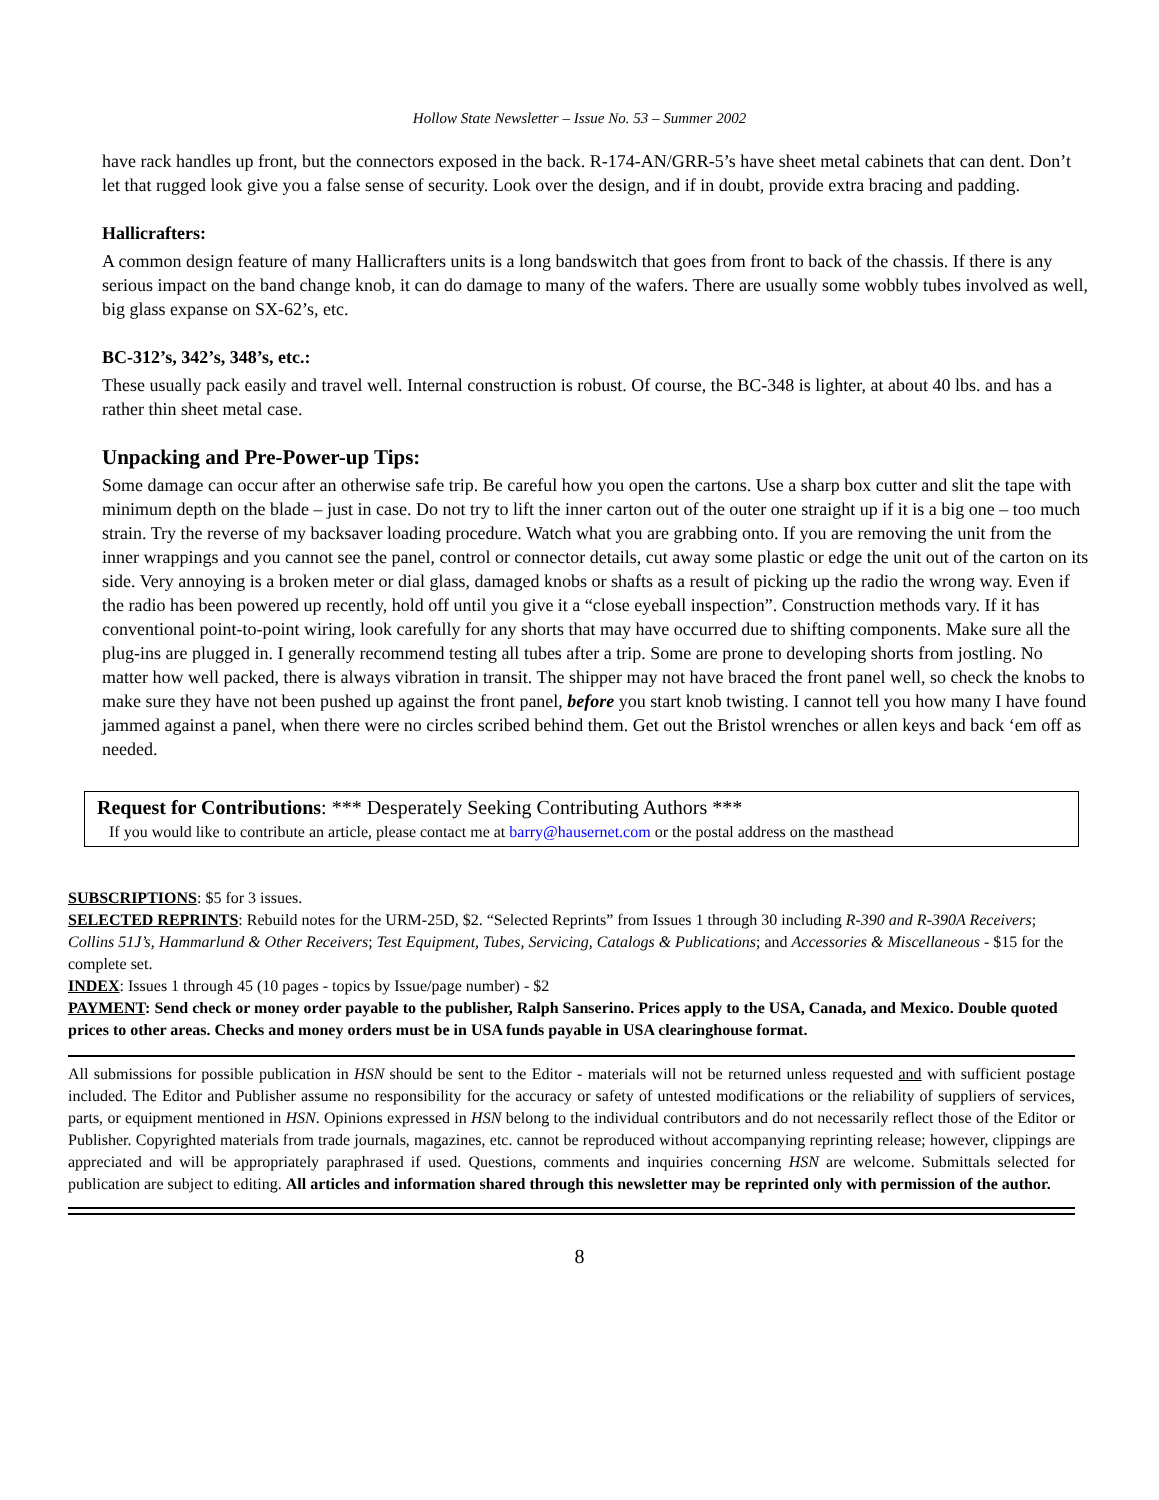Hollow State Newsletter – Issue No. 53 – Summer 2002
have rack handles up front, but the connectors exposed in the back. R-174-AN/GRR-5’s have sheet metal cabinets that can dent. Don’t let that rugged look give you a false sense of security. Look over the design, and if in doubt, provide extra bracing and padding.
Hallicrafters:
A common design feature of many Hallicrafters units is a long bandswitch that goes from front to back of the chassis. If there is any serious impact on the band change knob, it can do damage to many of the wafers. There are usually some wobbly tubes involved as well, big glass expanse on SX-62’s, etc.
BC-312’s, 342’s, 348’s, etc.:
These usually pack easily and travel well. Internal construction is robust. Of course, the BC-348 is lighter, at about 40 lbs. and has a rather thin sheet metal case.
Unpacking and Pre-Power-up Tips:
Some damage can occur after an otherwise safe trip. Be careful how you open the cartons. Use a sharp box cutter and slit the tape with minimum depth on the blade – just in case. Do not try to lift the inner carton out of the outer one straight up if it is a big one – too much strain. Try the reverse of my backsaver loading procedure. Watch what you are grabbing onto. If you are removing the unit from the inner wrappings and you cannot see the panel, control or connector details, cut away some plastic or edge the unit out of the carton on its side. Very annoying is a broken meter or dial glass, damaged knobs or shafts as a result of picking up the radio the wrong way. Even if the radio has been powered up recently, hold off until you give it a “close eyeball inspection”. Construction methods vary. If it has conventional point-to-point wiring, look carefully for any shorts that may have occurred due to shifting components. Make sure all the plug-ins are plugged in. I generally recommend testing all tubes after a trip. Some are prone to developing shorts from jostling. No matter how well packed, there is always vibration in transit. The shipper may not have braced the front panel well, so check the knobs to make sure they have not been pushed up against the front panel, before you start knob twisting. I cannot tell you how many I have found jammed against a panel, when there were no circles scribed behind them. Get out the Bristol wrenches or allen keys and back ‘em off as needed.
Request for Contributions: *** Desperately Seeking Contributing Authors ***
If you would like to contribute an article, please contact me at barry@hausernet.com or the postal address on the masthead
SUBSCRIPTIONS: $5 for 3 issues.
SELECTED REPRINTS: Rebuild notes for the URM-25D, $2. “Selected Reprints” from Issues 1 through 30 including R-390 and R-390A Receivers; Collins 51J’s, Hammarlund & Other Receivers; Test Equipment, Tubes, Servicing, Catalogs & Publications; and Accessories & Miscellaneous - $15 for the complete set.
INDEX: Issues 1 through 45 (10 pages - topics by Issue/page number) - $2
PAYMENT: Send check or money order payable to the publisher, Ralph Sanserino. Prices apply to the USA, Canada, and Mexico. Double quoted prices to other areas. Checks and money orders must be in USA funds payable in USA clearinghouse format.
All submissions for possible publication in HSN should be sent to the Editor - materials will not be returned unless requested and with sufficient postage included. The Editor and Publisher assume no responsibility for the accuracy or safety of untested modifications or the reliability of suppliers of services, parts, or equipment mentioned in HSN. Opinions expressed in HSN belong to the individual contributors and do not necessarily reflect those of the Editor or Publisher. Copyrighted materials from trade journals, magazines, etc. cannot be reproduced without accompanying reprinting release; however, clippings are appreciated and will be appropriately paraphrased if used. Questions, comments and inquiries concerning HSN are welcome. Submittals selected for publication are subject to editing. All articles and information shared through this newsletter may be reprinted only with permission of the author.
8